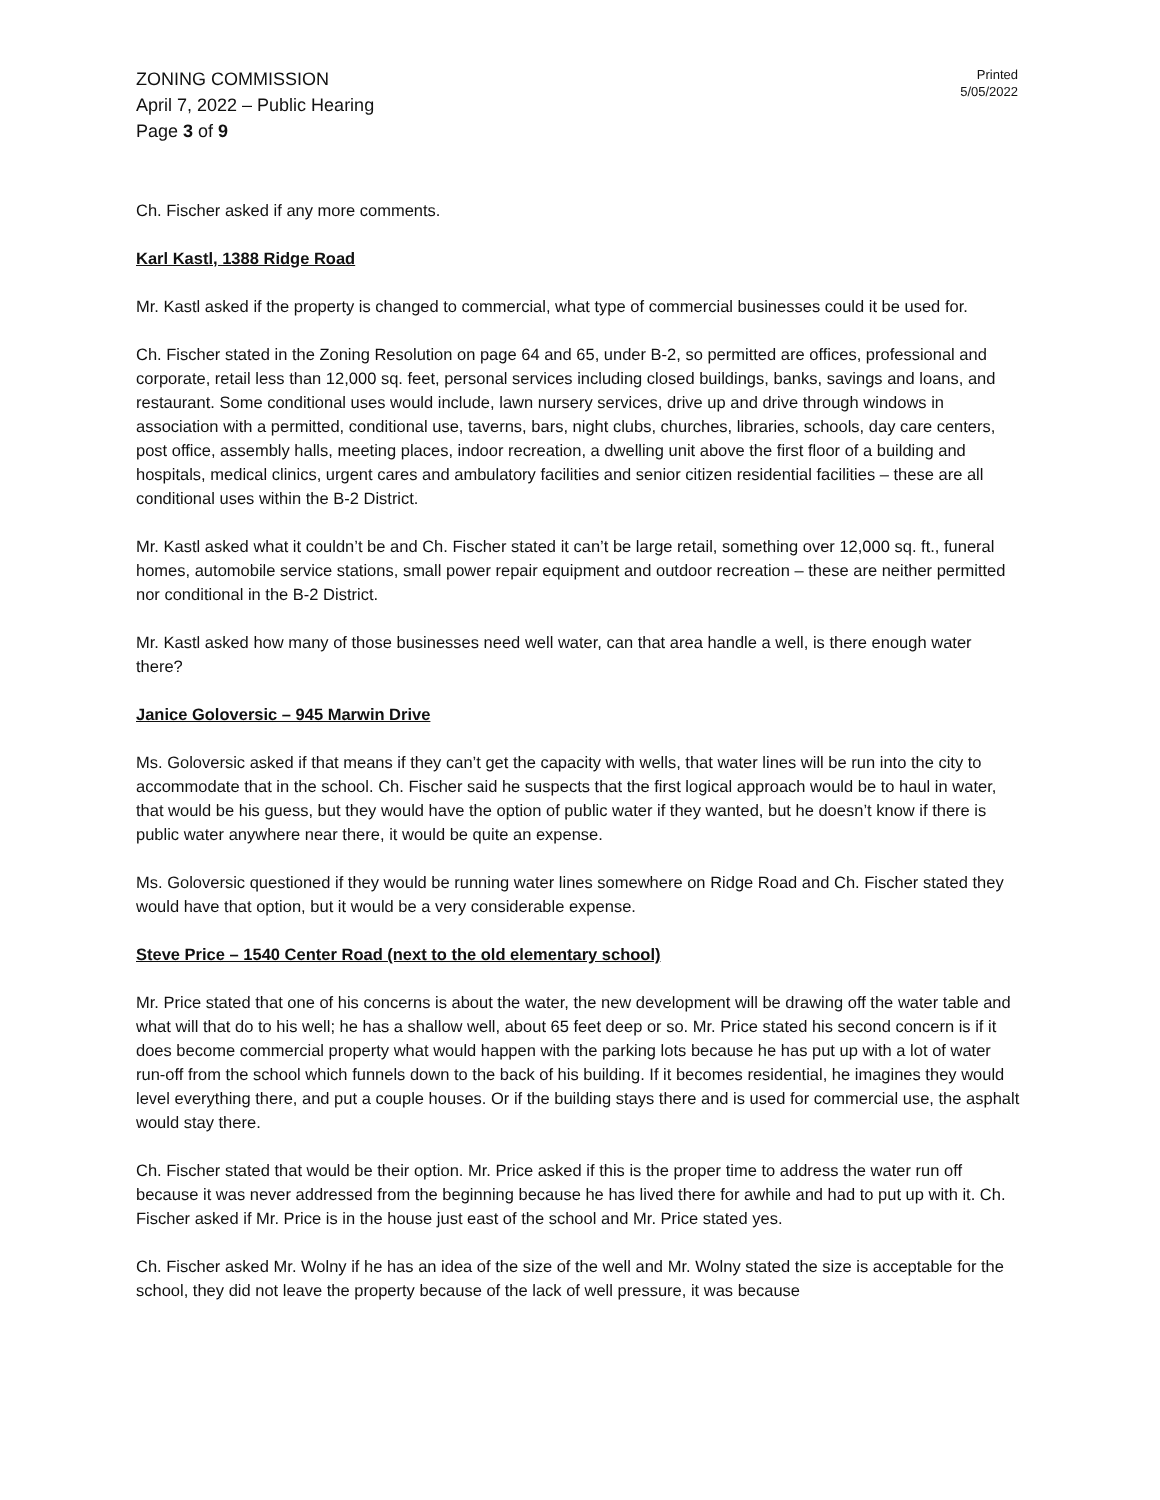ZONING COMMISSION
April 7, 2022 – Public Hearing
Page 3 of 9
Printed
5/05/2022
Ch. Fischer asked if any more comments.
Karl Kastl, 1388 Ridge Road
Mr. Kastl asked if the property is changed to commercial, what type of commercial businesses could it be used for.
Ch. Fischer stated in the Zoning Resolution on page 64 and 65, under B-2, so permitted are offices, professional and corporate, retail less than 12,000 sq. feet, personal services including closed buildings, banks, savings and loans, and restaurant. Some conditional uses would include, lawn nursery services, drive up and drive through windows in association with a permitted, conditional use, taverns, bars, night clubs, churches, libraries, schools, day care centers, post office, assembly halls, meeting places, indoor recreation, a dwelling unit above the first floor of a building and hospitals, medical clinics, urgent cares and ambulatory facilities and senior citizen residential facilities – these are all conditional uses within the B-2 District.
Mr. Kastl asked what it couldn’t be and Ch. Fischer stated it can’t be large retail, something over 12,000 sq. ft., funeral homes, automobile service stations, small power repair equipment and outdoor recreation – these are neither permitted nor conditional in the B-2 District.
Mr. Kastl asked how many of those businesses need well water, can that area handle a well, is there enough water there?
Janice Goloversic – 945 Marwin Drive
Ms. Goloversic asked if that means if they can’t get the capacity with wells, that water lines will be run into the city to accommodate that in the school. Ch. Fischer said he suspects that the first logical approach would be to haul in water, that would be his guess, but they would have the option of public water if they wanted, but he doesn’t know if there is public water anywhere near there, it would be quite an expense.
Ms. Goloversic questioned if they would be running water lines somewhere on Ridge Road and Ch. Fischer stated they would have that option, but it would be a very considerable expense.
Steve Price – 1540 Center Road (next to the old elementary school)
Mr. Price stated that one of his concerns is about the water, the new development will be drawing off the water table and what will that do to his well; he has a shallow well, about 65 feet deep or so. Mr. Price stated his second concern is if it does become commercial property what would happen with the parking lots because he has put up with a lot of water run-off from the school which funnels down to the back of his building. If it becomes residential, he imagines they would level everything there, and put a couple houses. Or if the building stays there and is used for commercial use, the asphalt would stay there.
Ch. Fischer stated that would be their option. Mr. Price asked if this is the proper time to address the water run off because it was never addressed from the beginning because he has lived there for awhile and had to put up with it. Ch. Fischer asked if Mr. Price is in the house just east of the school and Mr. Price stated yes.
Ch. Fischer asked Mr. Wolny if he has an idea of the size of the well and Mr. Wolny stated the size is acceptable for the school, they did not leave the property because of the lack of well pressure, it was because